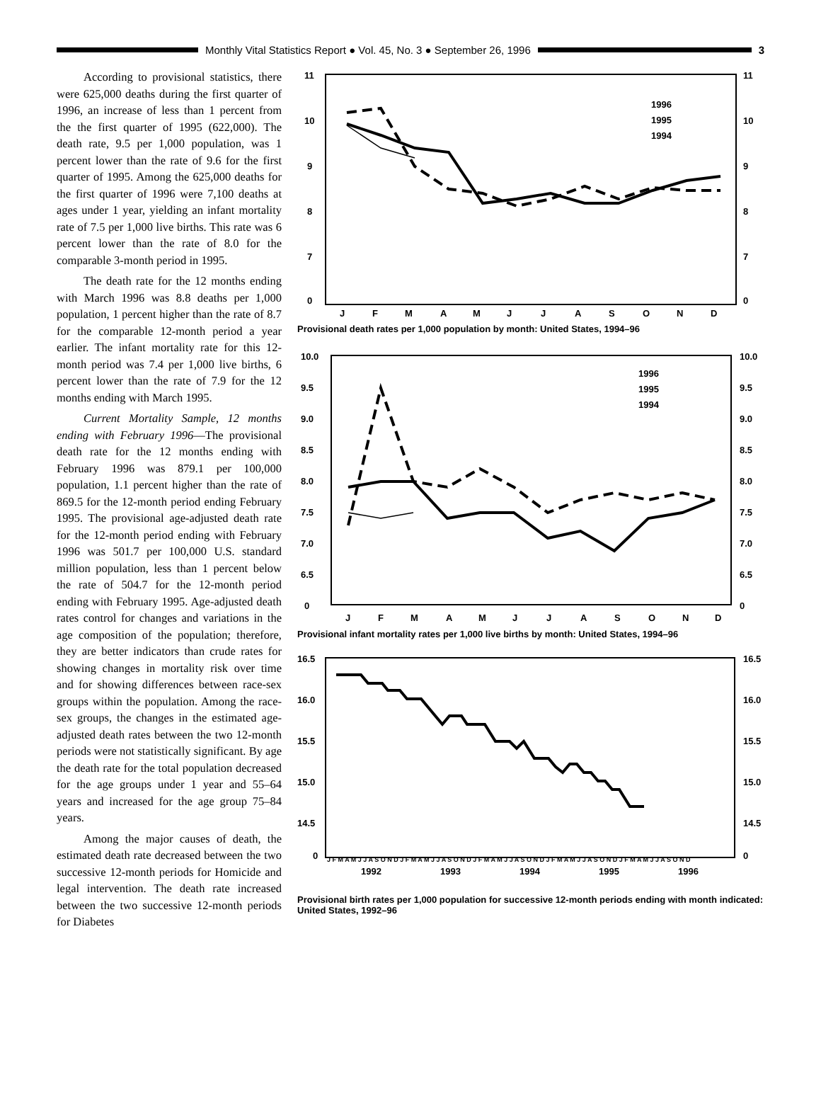Monthly Vital Statistics Report ● Vol. 45, No. 3 ● September 26, 1996
3
According to provisional statistics, there were 625,000 deaths during the first quarter of 1996, an increase of less than 1 percent from the the first quarter of 1995 (622,000). The death rate, 9.5 per 1,000 population, was 1 percent lower than the rate of 9.6 for the first quarter of 1995. Among the 625,000 deaths for the first quarter of 1996 were 7,100 deaths at ages under 1 year, yielding an infant mortality rate of 7.5 per 1,000 live births. This rate was 6 percent lower than the rate of 8.0 for the comparable 3-month period in 1995.
The death rate for the 12 months ending with March 1996 was 8.8 deaths per 1,000 population, 1 percent higher than the rate of 8.7 for the comparable 12-month period a year earlier. The infant mortality rate for this 12-month period was 7.4 per 1,000 live births, 6 percent lower than the rate of 7.9 for the 12 months ending with March 1995.
Current Mortality Sample, 12 months ending with February 1996—The provisional death rate for the 12 months ending with February 1996 was 879.1 per 100,000 population, 1.1 percent higher than the rate of 869.5 for the 12-month period ending February 1995. The provisional age-adjusted death rate for the 12-month period ending with February 1996 was 501.7 per 100,000 U.S. standard million population, less than 1 percent below the rate of 504.7 for the 12-month period ending with February 1995. Age-adjusted death rates control for changes and variations in the age composition of the population; therefore, they are better indicators than crude rates for showing changes in mortality risk over time and for showing differences between race-sex groups within the population. Among the race-sex groups, the changes in the estimated age-adjusted death rates between the two 12-month periods were not statistically significant. By age the death rate for the total population decreased for the age groups under 1 year and 55–64 years and increased for the age group 75–84 years.
Among the major causes of death, the estimated death rate decreased between the two successive 12-month periods for Homicide and legal intervention. The death rate increased between the two successive 12-month periods for Diabetes
11
10
9
8
7
0
11
10
9
8
7
0
J
F
M
A
M
J
J
A
S
O
N
D
1996
1995
1994
Provisional death rates per 1,000 population by month: United States, 1994–96
10.0
9.5
9.0
8.5
8.0
7.5
7.0
6.5
0
10.0
9.5
9.0
8.5
8.0
7.5
7.0
6.5
0
J
F
M
A
M
J
J
A
S
O
N
D
1996
1995
1994
Provisional infant mortality rates per 1,000 live births by month: United States, 1994–96
16.5
16.0
15.5
15.0
14.5
0
16.5
16.0
15.5
15.0
14.5
0
J F M A M J J A S O N D J F M A M J J A S O N D J F M A M J J A S O N D J F M A M J J A S O N D J F M A M J J A S O N D
1992
1993
1994
1995
1996
Provisional birth rates per 1,000 population for successive 12-month periods ending with month indicated: United States, 1992–96